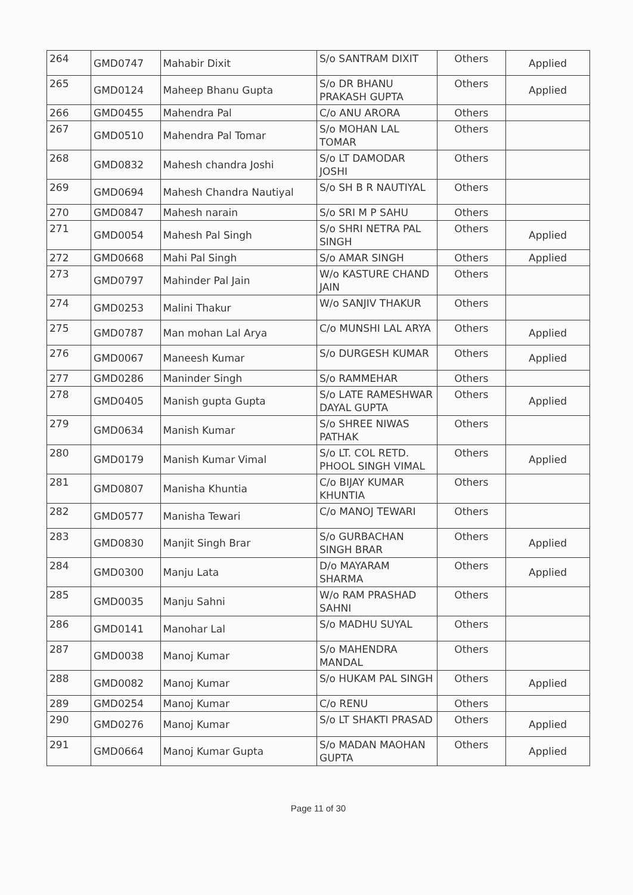| 264 | GMD0747 | Mahabir Dixit | S/o SANTRAM DIXIT | Others | Applied |
| 265 | GMD0124 | Maheep Bhanu Gupta | S/o DR BHANU PRAKASH GUPTA | Others | Applied |
| 266 | GMD0455 | Mahendra Pal | C/o ANU ARORA | Others | |
| 267 | GMD0510 | Mahendra Pal Tomar | S/o MOHAN LAL TOMAR | Others | |
| 268 | GMD0832 | Mahesh chandra Joshi | S/o LT DAMODAR JOSHI | Others | |
| 269 | GMD0694 | Mahesh Chandra Nautiyal | S/o SH B R NAUTIYAL | Others | |
| 270 | GMD0847 | Mahesh narain | S/o SRI M P SAHU | Others | |
| 271 | GMD0054 | Mahesh Pal Singh | S/o SHRI NETRA PAL SINGH | Others | Applied |
| 272 | GMD0668 | Mahi Pal Singh | S/o AMAR SINGH | Others | Applied |
| 273 | GMD0797 | Mahinder Pal Jain | W/o KASTURE CHAND JAIN | Others | |
| 274 | GMD0253 | Malini Thakur | W/o SANJIV THAKUR | Others | |
| 275 | GMD0787 | Man mohan Lal Arya | C/o MUNSHI LAL ARYA | Others | Applied |
| 276 | GMD0067 | Maneesh Kumar | S/o DURGESH KUMAR | Others | Applied |
| 277 | GMD0286 | Maninder Singh | S/o RAMMEHAR | Others | |
| 278 | GMD0405 | Manish gupta Gupta | S/o LATE RAMESHWAR DAYAL GUPTA | Others | Applied |
| 279 | GMD0634 | Manish Kumar | S/o SHREE NIWAS PATHAK | Others | |
| 280 | GMD0179 | Manish Kumar Vimal | S/o LT. COL RETD. PHOOL SINGH VIMAL | Others | Applied |
| 281 | GMD0807 | Manisha Khuntia | C/o BIJAY KUMAR KHUNTIA | Others | |
| 282 | GMD0577 | Manisha Tewari | C/o MANOJ TEWARI | Others | |
| 283 | GMD0830 | Manjit Singh Brar | S/o GURBACHAN SINGH BRAR | Others | Applied |
| 284 | GMD0300 | Manju Lata | D/o MAYARAM SHARMA | Others | Applied |
| 285 | GMD0035 | Manju Sahni | W/o RAM PRASHAD SAHNI | Others | |
| 286 | GMD0141 | Manohar Lal | S/o MADHU SUYAL | Others | |
| 287 | GMD0038 | Manoj Kumar | S/o MAHENDRA MANDAL | Others | |
| 288 | GMD0082 | Manoj Kumar | S/o HUKAM PAL SINGH | Others | Applied |
| 289 | GMD0254 | Manoj Kumar | C/o RENU | Others | |
| 290 | GMD0276 | Manoj Kumar | S/o LT SHAKTI PRASAD | Others | Applied |
| 291 | GMD0664 | Manoj Kumar Gupta | S/o MADAN MAOHAN GUPTA | Others | Applied |
Page 11 of 30